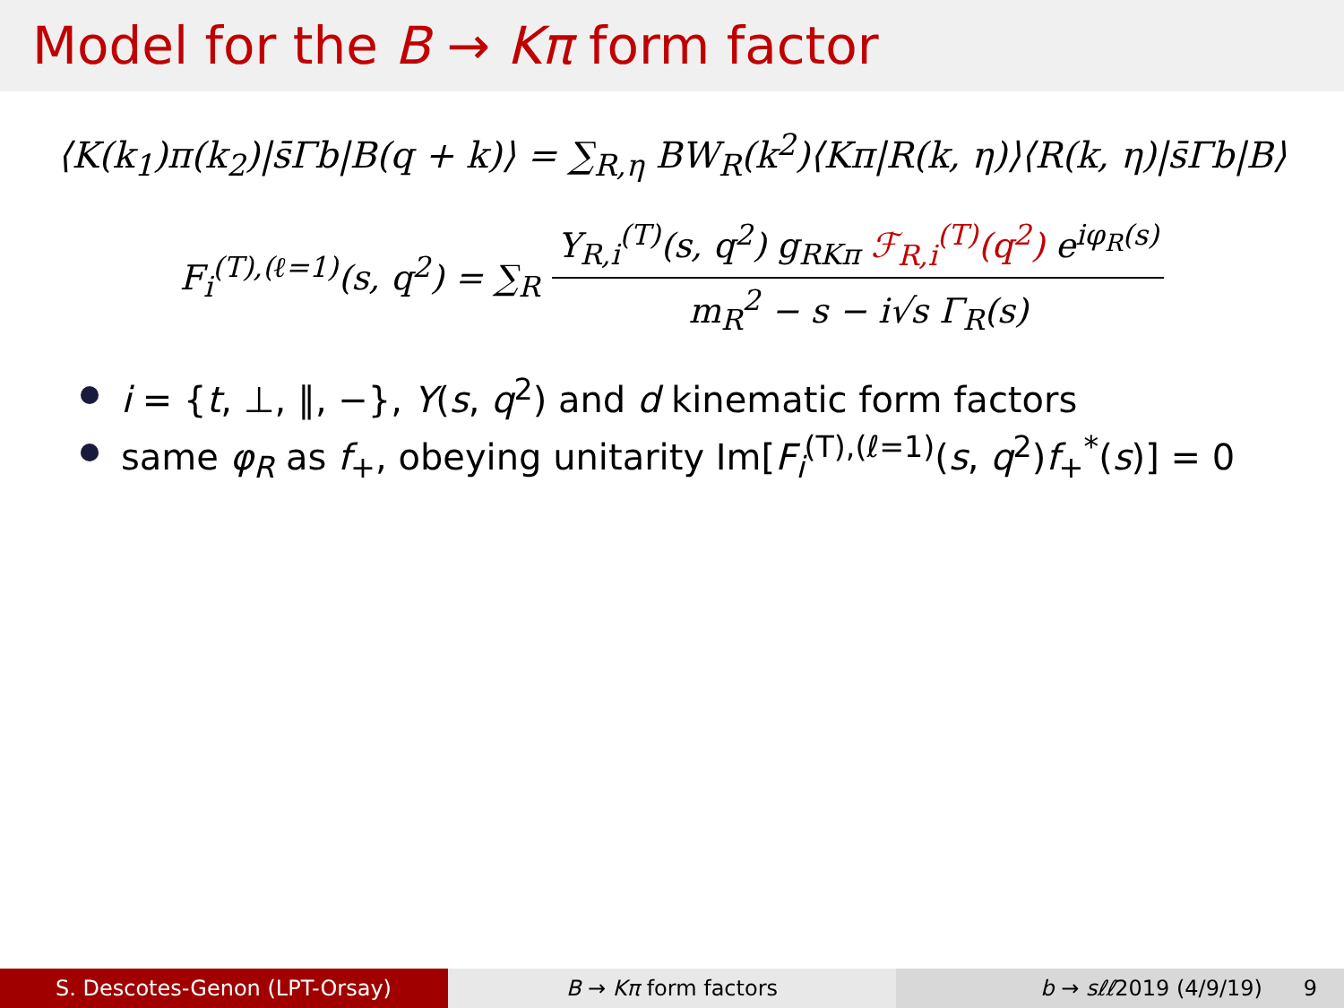Model for the B → Kπ form factor
⟨K(k<sub>1</sub>)π(k<sub>2</sub>)|s̄Γb|B(q + k)⟩ = ∑<sub>R,η</sub> BW<sub>R</sub>(k<sup>2</sup>)⟨Kπ|R(k, η)⟩⟨R(k, η)|s̄Γb|B⟩
F<sub>i</sub><sup>(T),(ℓ=1)</sup>(s, q<sup>2</sup>) = ∑<sub>R</sub> Y<sub>R,i</sub><sup>(T)</sup>(s, q<sup>2</sup>) g<sub>RKπ</sub> ℱ<sub>R,i</sub><sup>(T)</sup>(q<sup>2</sup>) e<sup>iφ<sub>R</sub>(s)</sup> m<sub>R</sub><sup>2</sup> − s − i√s Γ<sub>R</sub>(s)
i = {t, ⊥, ∥, −}, Y(s, q<sup>2</sup>) and d kinematic form factors
same φ<sub>R</sub> as f<sub>+</sub>, obeying unitarity Im[F<sub>i</sub><sup>(T),(ℓ=1)</sup>(s, q<sup>2</sup>)f<sub>+</sub><sup>*</sup>(s)] = 0
S. Descotes-Genon (LPT-Orsay) B → Kπ form factors b → sℓℓ2019 (4/9/19) 9